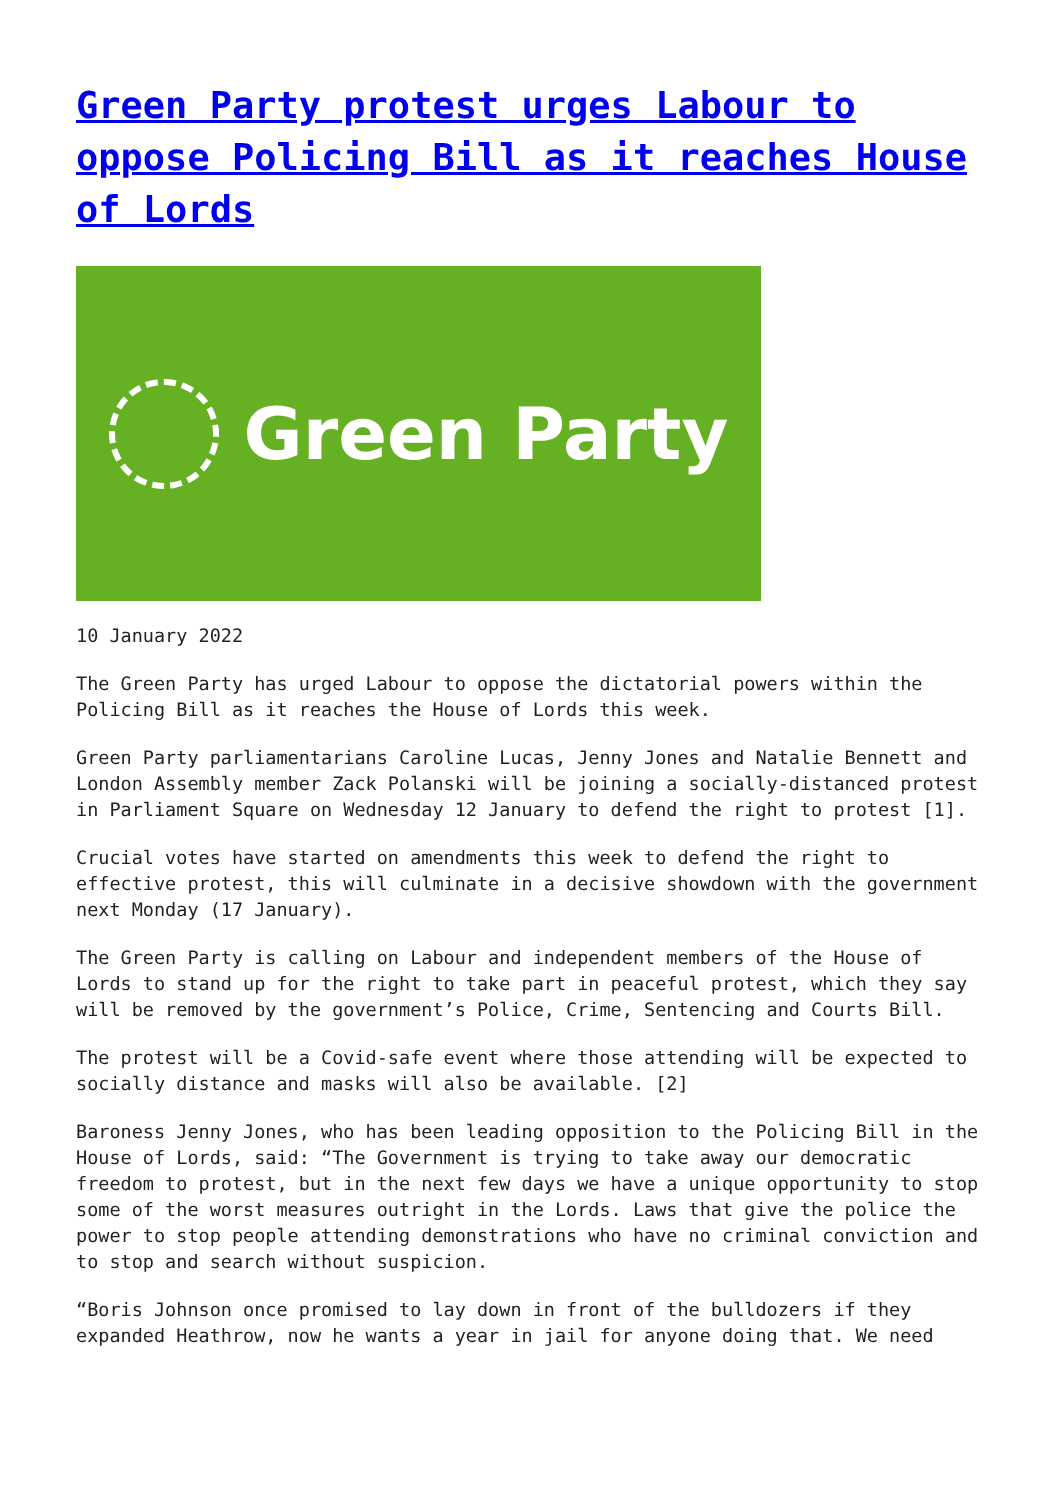Green Party protest urges Labour to oppose Policing Bill as it reaches House of Lords
Green Party
10 January 2022
The Green Party has urged Labour to oppose the dictatorial powers within the Policing Bill as it reaches the House of Lords this week.
Green Party parliamentarians Caroline Lucas, Jenny Jones and Natalie Bennett and London Assembly member Zack Polanski will be joining a socially-distanced protest in Parliament Square on Wednesday 12 January to defend the right to protest [1].
Crucial votes have started on amendments this week to defend the right to effective protest, this will culminate in a decisive showdown with the government next Monday (17 January).
The Green Party is calling on Labour and independent members of the House of Lords to stand up for the right to take part in peaceful protest, which they say will be removed by the government’s Police, Crime, Sentencing and Courts Bill.
The protest will be a Covid-safe event where those attending will be expected to socially distance and masks will also be available. [2]
Baroness Jenny Jones, who has been leading opposition to the Policing Bill in the House of Lords, said: “The Government is trying to take away our democratic freedom to protest, but in the next few days we have a unique opportunity to stop some of the worst measures outright in the Lords. Laws that give the police the power to stop people attending demonstrations who have no criminal conviction and to stop and search without suspicion.
“Boris Johnson once promised to lay down in front of the bulldozers if they expanded Heathrow, now he wants a year in jail for anyone doing that. We need